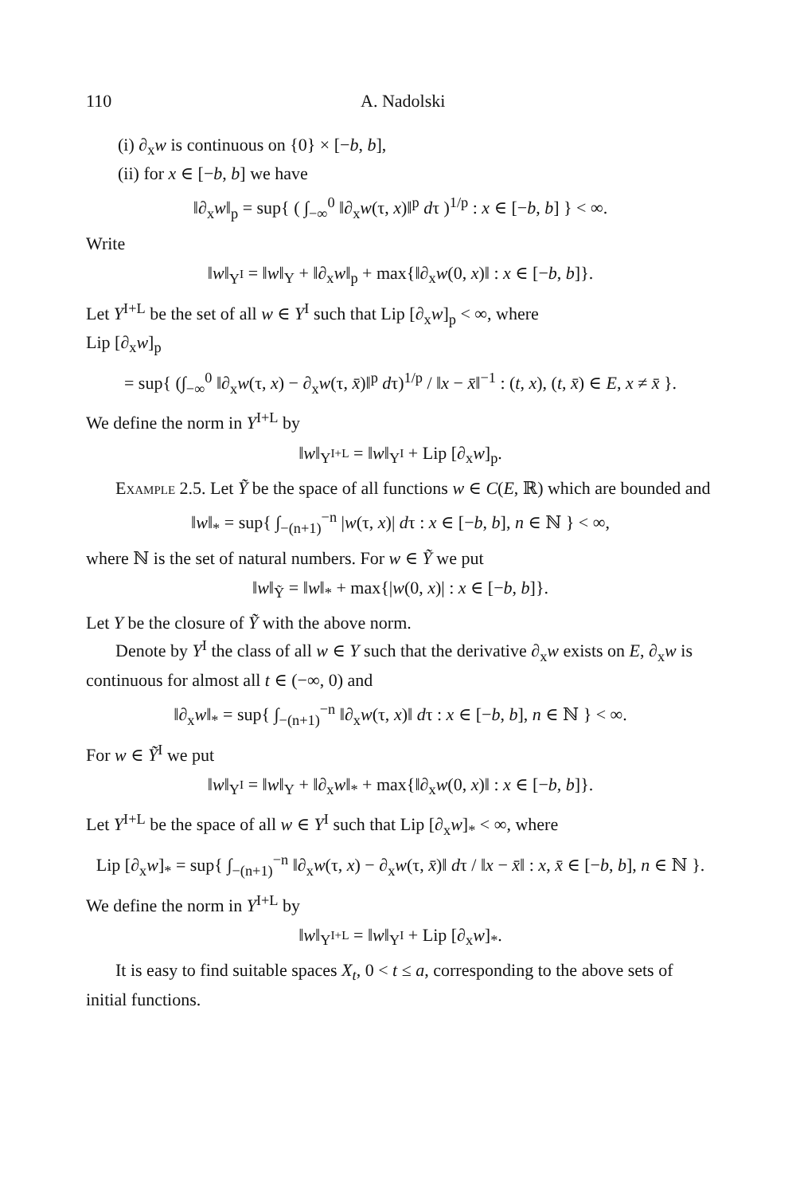110 A. Nadolski
(i) ∂<sub>x</sub>w is continuous on {0} × [−b, b],
(ii) for x ∈ [−b, b] we have
‖∂<sub>x</sub>w‖<sub>p</sub> = sup{ ( ∫<sub>−∞</sub><sup>0</sup> ‖∂<sub>x</sub>w(τ, x)‖<sup>p</sup> dτ )<sup>1/p</sup> : x ∈ [−b, b] } < ∞.
Write
‖w‖<sub>Y<sup>I</sup></sub> = ‖w‖<sub>Y</sub> + ‖∂<sub>x</sub>w‖<sub>p</sub> + max{‖∂<sub>x</sub>w(0, x)‖ : x ∈ [−b, b]}.
Let Y<sup>I+L</sup> be the set of all w ∈ Y<sup>I</sup> such that Lip [∂<sub>x</sub>w]<sub>p</sub> < ∞, where
Lip [∂<sub>x</sub>w]<sub>p</sub>
= sup{ (∫<sub>−∞</sub><sup>0</sup> ‖∂<sub>x</sub>w(τ, x) − ∂<sub>x</sub>w(τ, x̄)‖<sup>p</sup> dτ)<sup>1/p</sup> / ‖x − x̄‖<sup>−1</sup> : (t, x), (t, x̄) ∈ E, x ≠ x̄ }.
We define the norm in Y<sup>I+L</sup> by
‖w‖<sub>Y<sup>I+L</sup></sub> = ‖w‖<sub>Y<sup>I</sup></sub> + Lip [∂<sub>x</sub>w]<sub>p</sub>.
Example 2.5. Let Ỹ be the space of all functions w ∈ C(E, ℝ) which are bounded and
‖w‖<sub>*</sub> = sup{ ∫<sub>−(n+1)</sub><sup>−n</sup> |w(τ, x)| dτ : x ∈ [−b, b], n ∈ ℕ } < ∞,
where ℕ is the set of natural numbers. For w ∈ Ỹ we put
‖w‖<sub>Ỹ</sub> = ‖w‖<sub>*</sub> + max{|w(0, x)| : x ∈ [−b, b]}.
Let Y be the closure of Ỹ with the above norm.
Denote by Y<sup>I</sup> the class of all w ∈ Y such that the derivative ∂<sub>x</sub>w exists on E, ∂<sub>x</sub>w is continuous for almost all t ∈ (−∞, 0) and
‖∂<sub>x</sub>w‖<sub>*</sub> = sup{ ∫<sub>−(n+1)</sub><sup>−n</sup> ‖∂<sub>x</sub>w(τ, x)‖ dτ : x ∈ [−b, b], n ∈ ℕ } < ∞.
For w ∈ Ỹ<sup>I</sup> we put
‖w‖<sub>Y<sup>I</sup></sub> = ‖w‖<sub>Y</sub> + ‖∂<sub>x</sub>w‖<sub>*</sub> + max{‖∂<sub>x</sub>w(0, x)‖ : x ∈ [−b, b]}.
Let Y<sup>I+L</sup> be the space of all w ∈ Y<sup>I</sup> such that Lip [∂<sub>x</sub>w]<sub>*</sub> < ∞, where
Lip [∂<sub>x</sub>w]<sub>*</sub> = sup{ ∫<sub>−(n+1)</sub><sup>−n</sup> ‖∂<sub>x</sub>w(τ, x) − ∂<sub>x</sub>w(τ, x̄)‖ dτ / ‖x − x̄‖ : x, x̄ ∈ [−b, b], n ∈ ℕ }.
We define the norm in Y<sup>I+L</sup> by
‖w‖<sub>Y<sup>I+L</sup></sub> = ‖w‖<sub>Y<sup>I</sup></sub> + Lip [∂<sub>x</sub>w]<sub>*</sub>.
It is easy to find suitable spaces X<sub>t</sub>, 0 < t ≤ a, corresponding to the above sets of initial functions.